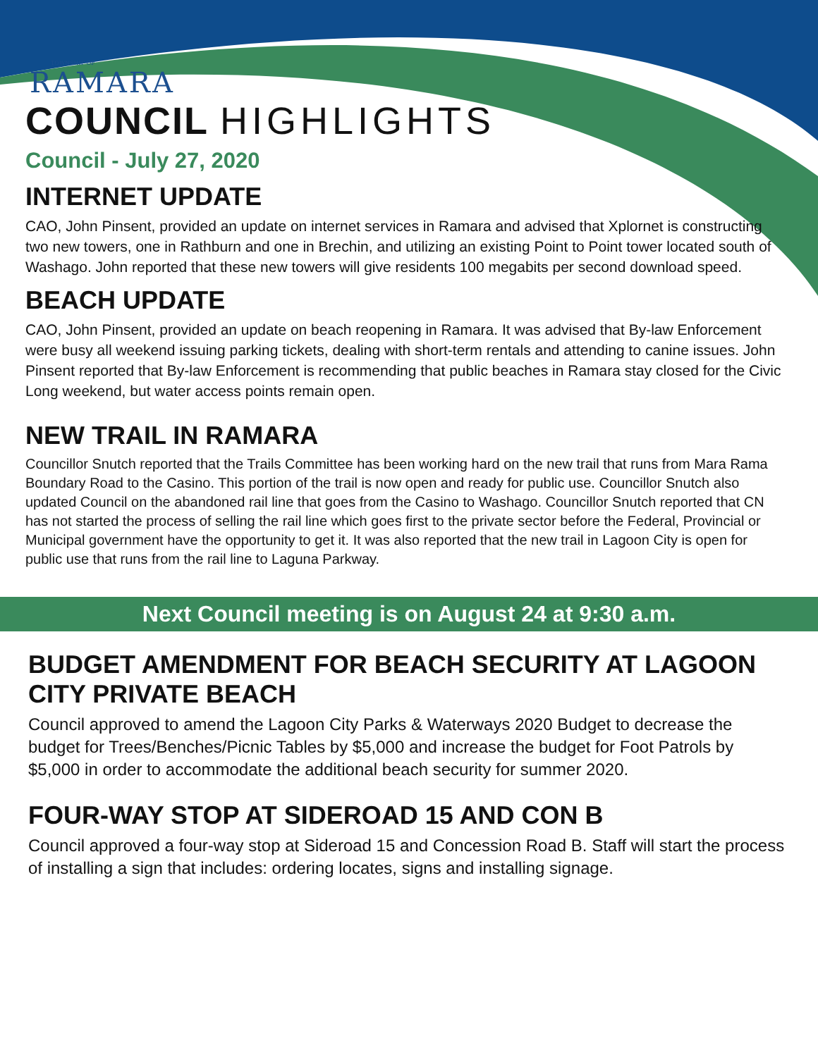TOWNSHIP OF
RAMARA
COUNCIL HIGHLIGHTS
Council - July 27, 2020
INTERNET UPDATE
CAO, John Pinsent, provided an update on internet services in Ramara and advised that Xplornet is constructing two new towers, one in Rathburn and one in Brechin, and utilizing an existing Point to Point tower located south of Washago. John reported that these new towers will give residents 100 megabits per second download speed.
BEACH UPDATE
CAO, John Pinsent, provided an update on beach reopening in Ramara. It was advised that By-law Enforcement were busy all weekend issuing parking tickets, dealing with short-term rentals and attending to canine issues. John Pinsent reported that By-law Enforcement is recommending that public beaches in Ramara stay closed for the Civic Long weekend, but water access points remain open.
NEW TRAIL IN RAMARA
Councillor Snutch reported that the Trails Committee has been working hard on the new trail that runs from Mara Rama Boundary Road to the Casino. This portion of the trail is now open and ready for public use. Councillor Snutch also updated Council on the abandoned rail line that goes from the Casino to Washago. Councillor Snutch reported that CN has not started the process of selling the rail line which goes first to the private sector before the Federal, Provincial or Municipal government have the opportunity to get it. It was also reported that the new trail in Lagoon City is open for public use that runs from the rail line to Laguna Parkway.
Next Council meeting is on August 24 at 9:30 a.m.
BUDGET AMENDMENT FOR BEACH SECURITY AT LAGOON CITY PRIVATE BEACH
Council approved to amend the Lagoon City Parks & Waterways 2020 Budget to decrease the budget for Trees/Benches/Picnic Tables by $5,000 and increase the budget for Foot Patrols by $5,000 in order to accommodate the additional beach security for summer 2020.
FOUR-WAY STOP AT SIDEROAD 15 AND CON B
Council approved a four-way stop at Sideroad 15 and Concession Road B. Staff will start the process of installing a sign that includes: ordering locates, signs and installing signage.